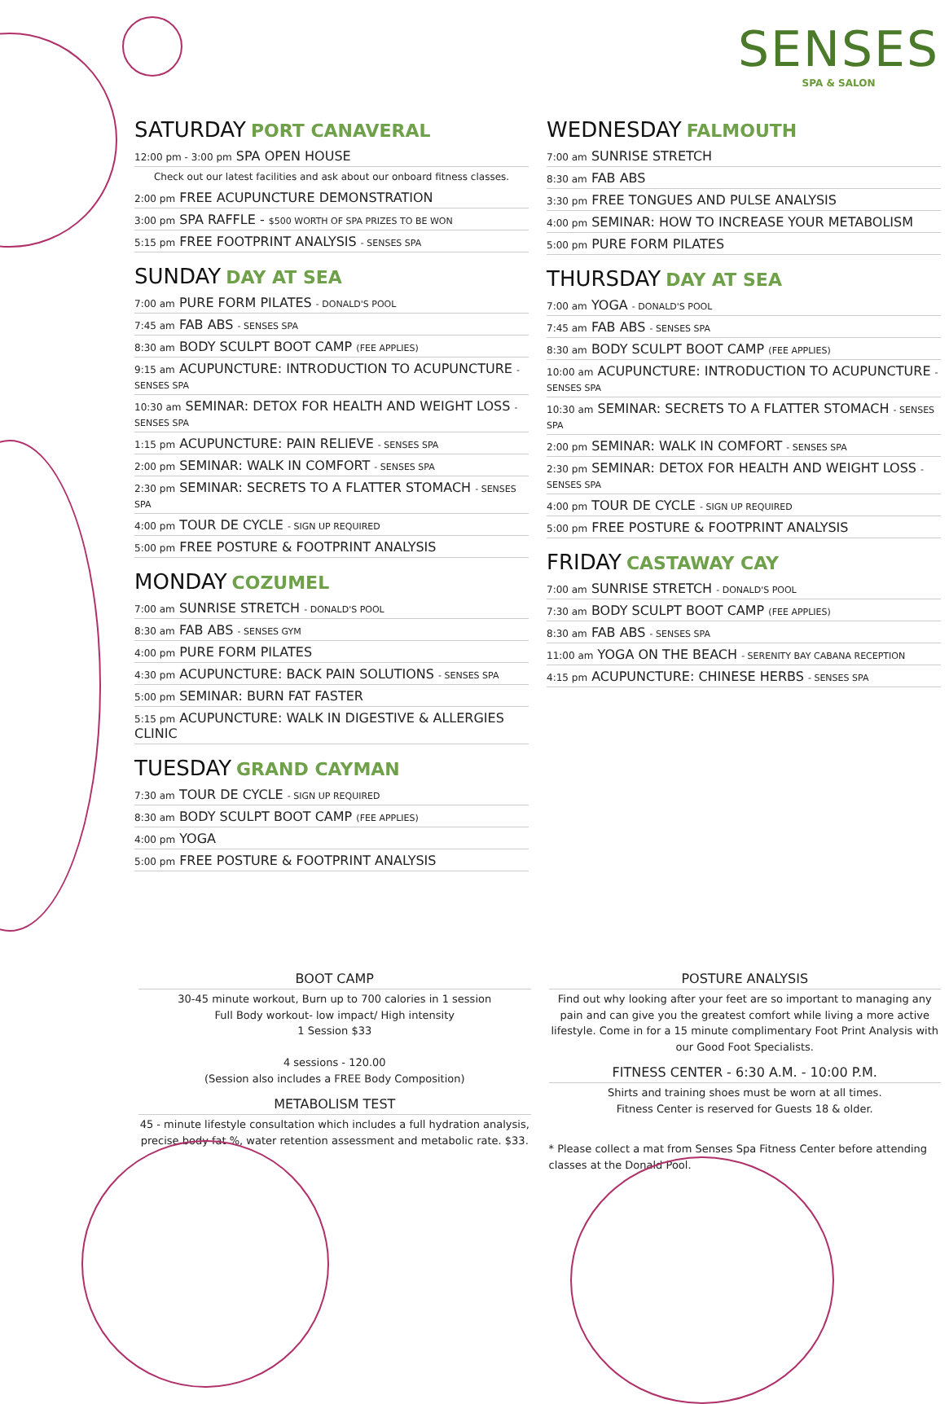SENSES
SPA & SALON
SATURDAY PORT CANAVERAL
12:00 pm - 3:00 pm SPA OPEN HOUSE
Check out our latest facilities and ask about our onboard fitness classes.
2:00 pm FREE ACUPUNCTURE DEMONSTRATION
3:00 pm SPA RAFFLE - $500 WORTH OF SPA PRIZES TO BE WON
5:15 pm FREE FOOTPRINT ANALYSIS - SENSES SPA
SUNDAY DAY AT SEA
7:00 am PURE FORM PILATES - DONALD'S POOL
7:45 am FAB ABS - SENSES SPA
8:30 am BODY SCULPT BOOT CAMP (FEE APPLIES)
9:15 am ACUPUNCTURE: INTRODUCTION TO ACUPUNCTURE - SENSES SPA
10:30 am SEMINAR: DETOX FOR HEALTH AND WEIGHT LOSS - SENSES SPA
1:15 pm ACUPUNCTURE: PAIN RELIEVE - SENSES SPA
2:00 pm SEMINAR: WALK IN COMFORT - SENSES SPA
2:30 pm SEMINAR: SECRETS TO A FLATTER STOMACH - SENSES SPA
4:00 pm TOUR DE CYCLE - SIGN UP REQUIRED
5:00 pm FREE POSTURE & FOOTPRINT ANALYSIS
MONDAY COZUMEL
7:00 am SUNRISE STRETCH - DONALD'S POOL
8:30 am FAB ABS - SENSES GYM
4:00 pm PURE FORM PILATES
4:30 pm ACUPUNCTURE: BACK PAIN SOLUTIONS - SENSES SPA
5:00 pm SEMINAR: BURN FAT FASTER
5:15 pm ACUPUNCTURE: WALK IN DIGESTIVE & ALLERGIES CLINIC
TUESDAY GRAND CAYMAN
7:30 am TOUR DE CYCLE - SIGN UP REQUIRED
8:30 am BODY SCULPT BOOT CAMP (FEE APPLIES)
4:00 pm YOGA
5:00 pm FREE POSTURE & FOOTPRINT ANALYSIS
WEDNESDAY FALMOUTH
7:00 am SUNRISE STRETCH
8:30 am FAB ABS
3:30 pm FREE TONGUES AND PULSE ANALYSIS
4:00 pm SEMINAR: HOW TO INCREASE YOUR METABOLISM
5:00 pm PURE FORM PILATES
THURSDAY DAY AT SEA
7:00 am YOGA - DONALD'S POOL
7:45 am FAB ABS - SENSES SPA
8:30 am BODY SCULPT BOOT CAMP (FEE APPLIES)
10:00 am ACUPUNCTURE: INTRODUCTION TO ACUPUNCTURE - SENSES SPA
10:30 am SEMINAR: SECRETS TO A FLATTER STOMACH - SENSES SPA
2:00 pm SEMINAR: WALK IN COMFORT - SENSES SPA
2:30 pm SEMINAR: DETOX FOR HEALTH AND WEIGHT LOSS - SENSES SPA
4:00 pm TOUR DE CYCLE - SIGN UP REQUIRED
5:00 pm FREE POSTURE & FOOTPRINT ANALYSIS
FRIDAY CASTAWAY CAY
7:00 am SUNRISE STRETCH - DONALD'S POOL
7:30 am BODY SCULPT BOOT CAMP (FEE APPLIES)
8:30 am FAB ABS - SENSES SPA
11:00 am YOGA ON THE BEACH - SERENITY BAY CABANA RECEPTION
4:15 pm ACUPUNCTURE: CHINESE HERBS - SENSES SPA
BOOT CAMP
30-45 minute workout, Burn up to 700 calories in 1 session
Full Body workout- low impact/ High intensity
1 Session $33
4 sessions - 120.00
(Session also includes a FREE Body Composition)
METABOLISM TEST
45 - minute lifestyle consultation which includes a full hydration analysis, precise body fat %, water retention assessment and metabolic rate. $33.
POSTURE ANALYSIS
Find out why looking after your feet are so important to managing any pain and can give you the greatest comfort while living a more active lifestyle. Come in for a 15 minute complimentary Foot Print Analysis with our Good Foot Specialists.
FITNESS CENTER - 6:30 A.M. - 10:00 P.M.
Shirts and training shoes must be worn at all times.
Fitness Center is reserved for Guests 18 & older.
* Please collect a mat from Senses Spa Fitness Center before attending classes at the Donald Pool.